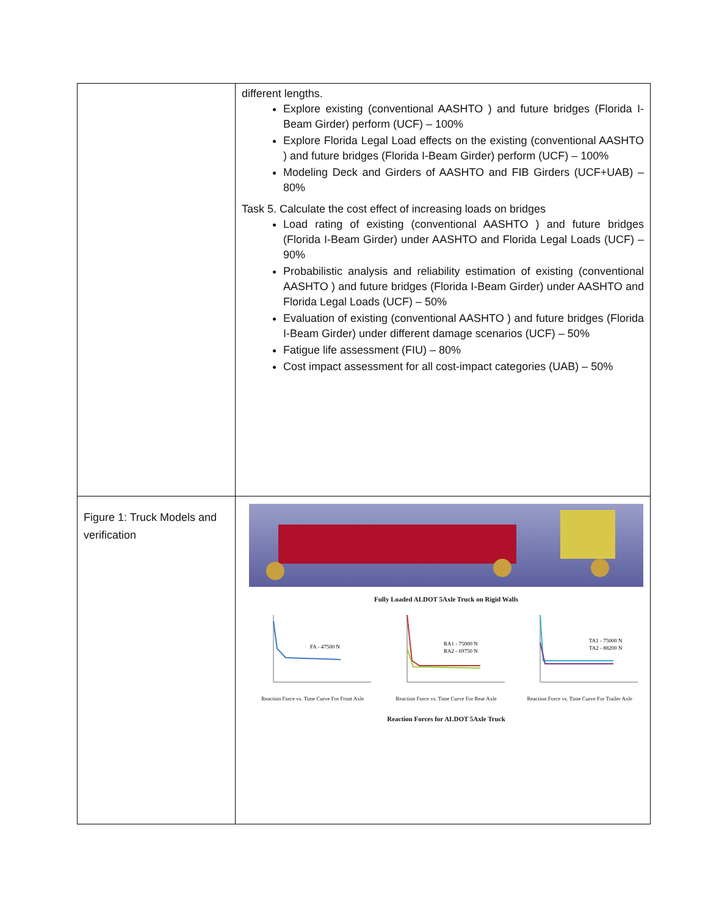| | different lengths. Explore existing (conventional AASHTO ) and future bridges (Florida I-Beam Girder) perform (UCF) – 100% Explore Florida Legal Load effects on the existing (conventional AASHTO ) and future bridges (Florida I-Beam Girder) perform (UCF) – 100% Modeling Deck and Girders of AASHTO and FIB Girders (UCF+UAB) – 80% Task 5. Calculate the cost effect of increasing loads on bridges Load rating of existing (conventional AASHTO ) and future bridges (Florida I-Beam Girder) under AASHTO and Florida Legal Loads (UCF) – 90% Probabilistic analysis and reliability estimation of existing (conventional AASHTO ) and future bridges (Florida I-Beam Girder) under AASHTO and Florida Legal Loads (UCF) – 50% Evaluation of existing (conventional AASHTO ) and future bridges (Florida I-Beam Girder) under different damage scenarios (UCF) – 50% Fatigue life assessment (FIU) – 80% Cost impact assessment for all cost-impact categories (UAB) – 50% |
| Figure 1: Truck Models and verification | Fully Loaded ALDOT 5Axle Truck on Rigid Walls FA - 47500 N Reaction Force vs. Time Curve For Front Axle RA1 - 75000 N RA2 - 69750 N Reaction Force vs. Time Curve For Rear Axle TA1 - 75000 N TA2 - 88200 N Reaction Force vs. Time Curve For Trailer Axle Reaction Forces for ALDOT 5Axle Truck |